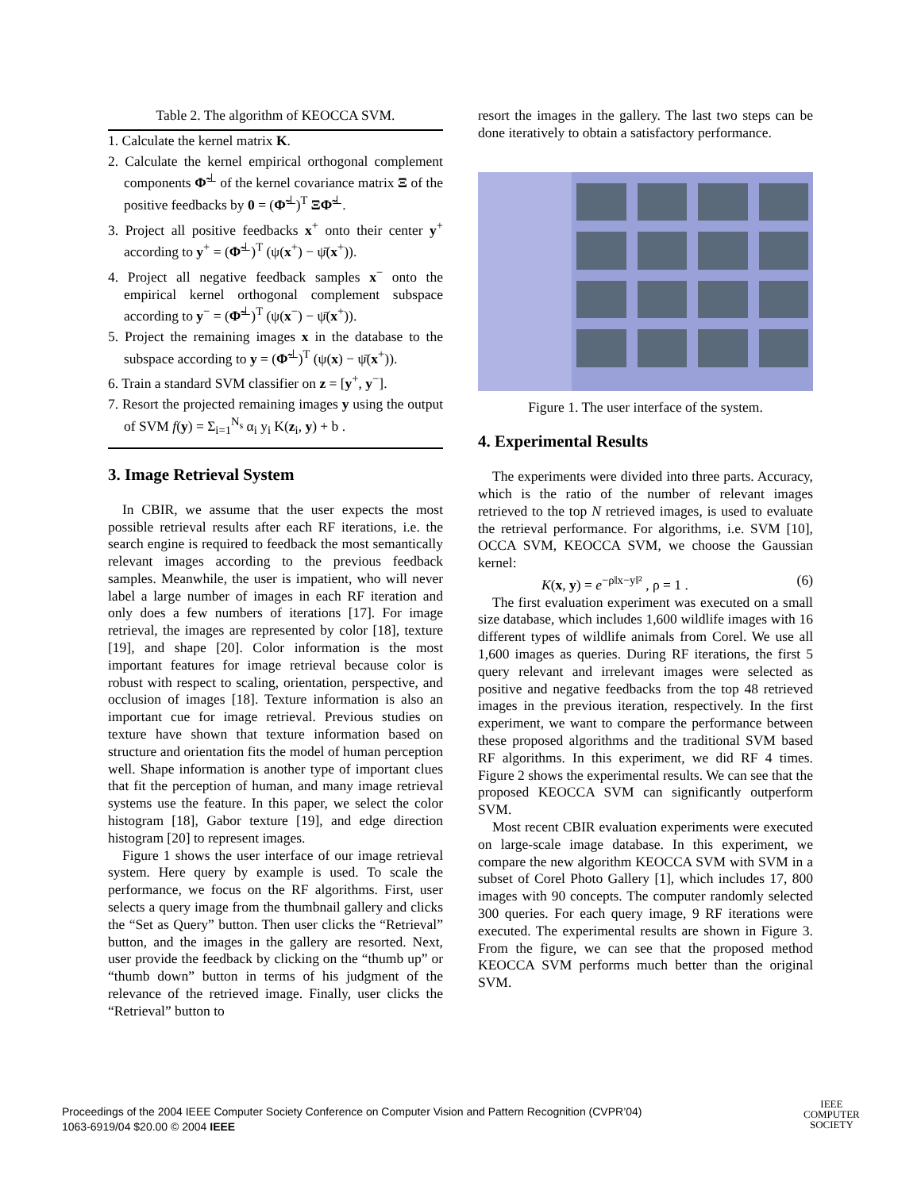Table 2. The algorithm of KEOCCA SVM.
1. Calculate the kernel matrix K.
2. Calculate the kernel empirical orthogonal complement components Φ̃<sup>⊥</sup> of the kernel covariance matrix Ξ of the positive feedbacks by 0 = (Φ̃<sup>⊥</sup>)<sup>T</sup> ΞΦ̃<sup>⊥</sup>.
3. Project all positive feedbacks x<sup>+</sup> onto their center y<sup>+</sup> according to y<sup>+</sup> = (Φ̃<sup>⊥</sup>)<sup>T</sup> (ψ(x<sup>+</sup>) − ψ̄(x<sup>+</sup>)).
4. Project all negative feedback samples x<sup>−</sup> onto the empirical kernel orthogonal complement subspace according to y<sup>−</sup> = (Φ̃<sup>⊥</sup>)<sup>T</sup> (ψ(x<sup>−</sup>) − ψ̄(x<sup>+</sup>)).
5. Project the remaining images x in the database to the subspace according to y = (Φ̃<sup>⊥</sup>)<sup>T</sup> (ψ(x) − ψ̄(x<sup>+</sup>)).
6. Train a standard SVM classifier on z = [y<sup>+</sup>, y<sup>−</sup>].
7. Resort the projected remaining images y using the output of SVM f(y) = Σ<sub>i=1</sub><sup>N<sub>s</sub></sup> α<sub>i</sub> y<sub>i</sub> K(z<sub>i</sub>, y) + b .
3. Image Retrieval System
In CBIR, we assume that the user expects the most possible retrieval results after each RF iterations, i.e. the search engine is required to feedback the most semantically relevant images according to the previous feedback samples. Meanwhile, the user is impatient, who will never label a large number of images in each RF iteration and only does a few numbers of iterations [17]. For image retrieval, the images are represented by color [18], texture [19], and shape [20]. Color information is the most important features for image retrieval because color is robust with respect to scaling, orientation, perspective, and occlusion of images [18]. Texture information is also an important cue for image retrieval. Previous studies on texture have shown that texture information based on structure and orientation fits the model of human perception well. Shape information is another type of important clues that fit the perception of human, and many image retrieval systems use the feature. In this paper, we select the color histogram [18], Gabor texture [19], and edge direction histogram [20] to represent images.
Figure 1 shows the user interface of our image retrieval system. Here query by example is used. To scale the performance, we focus on the RF algorithms. First, user selects a query image from the thumbnail gallery and clicks the “Set as Query” button. Then user clicks the “Retrieval” button, and the images in the gallery are resorted. Next, user provide the feedback by clicking on the “thumb up” or “thumb down” button in terms of his judgment of the relevance of the retrieved image. Finally, user clicks the “Retrieval” button to
resort the images in the gallery. The last two steps can be done iteratively to obtain a satisfactory performance.
Figure 1. The user interface of the system.
4. Experimental Results
The experiments were divided into three parts. Accuracy, which is the ratio of the number of relevant images retrieved to the top N retrieved images, is used to evaluate the retrieval performance. For algorithms, i.e. SVM [10], OCCA SVM, KEOCCA SVM, we choose the Gaussian kernel:
K(x, y) = e<sup>−ρ‖x−y‖²</sup> , ρ = 1 . (6)
The first evaluation experiment was executed on a small size database, which includes 1,600 wildlife images with 16 different types of wildlife animals from Corel. We use all 1,600 images as queries. During RF iterations, the first 5 query relevant and irrelevant images were selected as positive and negative feedbacks from the top 48 retrieved images in the previous iteration, respectively. In the first experiment, we want to compare the performance between these proposed algorithms and the traditional SVM based RF algorithms. In this experiment, we did RF 4 times. Figure 2 shows the experimental results. We can see that the proposed KEOCCA SVM can significantly outperform SVM.
Most recent CBIR evaluation experiments were executed on large-scale image database. In this experiment, we compare the new algorithm KEOCCA SVM with SVM in a subset of Corel Photo Gallery [1], which includes 17, 800 images with 90 concepts. The computer randomly selected 300 queries. For each query image, 9 RF iterations were executed. The experimental results are shown in Figure 3. From the figure, we can see that the proposed method KEOCCA SVM performs much better than the original SVM.
Proceedings of the 2004 IEEE Computer Society Conference on Computer Vision and Pattern Recognition (CVPR’04)
1063-6919/04 $20.00 © 2004 IEEE
IEEE
COMPUTER
SOCIETY